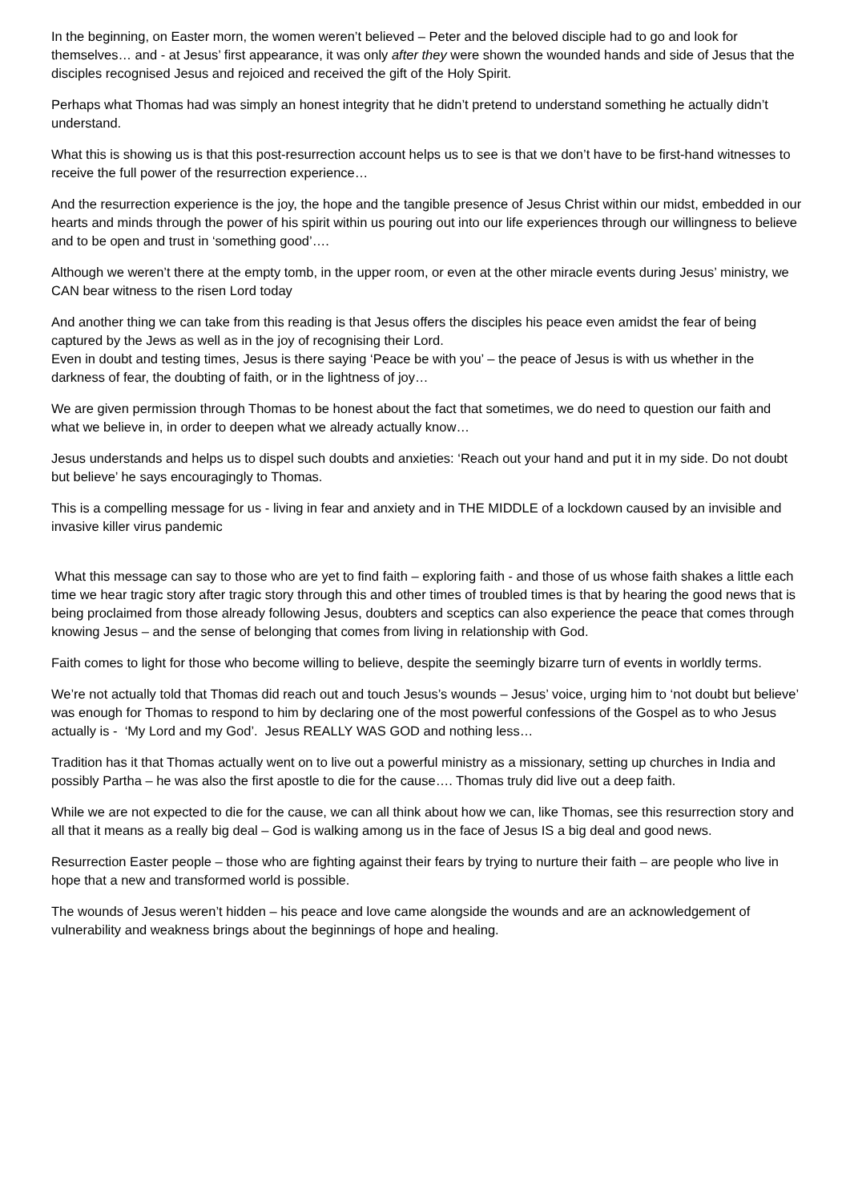In the beginning, on Easter morn, the women weren’t believed – Peter and the beloved disciple had to go and look for themselves… and - at Jesus’ first appearance, it was only after they were shown the wounded hands and side of Jesus that the disciples recognised Jesus and rejoiced and received the gift of the Holy Spirit.
Perhaps what Thomas had was simply an honest integrity that he didn’t pretend to understand something he actually didn’t understand.
What this is showing us is that this post-resurrection account helps us to see is that we don’t have to be first-hand witnesses to receive the full power of the resurrection experience…
And the resurrection experience is the joy, the hope and the tangible presence of Jesus Christ within our midst, embedded in our hearts and minds through the power of his spirit within us pouring out into our life experiences through our willingness to believe and to be open and trust in ‘something good’….
Although we weren’t there at the empty tomb, in the upper room, or even at the other miracle events during Jesus’ ministry, we CAN bear witness to the risen Lord today
And another thing we can take from this reading is that Jesus offers the disciples his peace even amidst the fear of being captured by the Jews as well as in the joy of recognising their Lord.
Even in doubt and testing times, Jesus is there saying ‘Peace be with you’ – the peace of Jesus is with us whether in the darkness of fear, the doubting of faith, or in the lightness of joy…
We are given permission through Thomas to be honest about the fact that sometimes, we do need to question our faith and what we believe in, in order to deepen what we already actually know…
Jesus understands and helps us to dispel such doubts and anxieties: ‘Reach out your hand and put it in my side. Do not doubt but believe’ he says encouragingly to Thomas.
This is a compelling message for us - living in fear and anxiety and in THE MIDDLE of a lockdown caused by an invisible and invasive killer virus pandemic
What this message can say to those who are yet to find faith – exploring faith - and those of us whose faith shakes a little each time we hear tragic story after tragic story through this and other times of troubled times is that by hearing the good news that is being proclaimed from those already following Jesus, doubters and sceptics can also experience the peace that comes through knowing Jesus – and the sense of belonging that comes from living in relationship with God.
Faith comes to light for those who become willing to believe, despite the seemingly bizarre turn of events in worldly terms.
We’re not actually told that Thomas did reach out and touch Jesus’s wounds – Jesus’ voice, urging him to ‘not doubt but believe’ was enough for Thomas to respond to him by declaring one of the most powerful confessions of the Gospel as to who Jesus actually is - ‘My Lord and my God’. Jesus REALLY WAS GOD and nothing less…
Tradition has it that Thomas actually went on to live out a powerful ministry as a missionary, setting up churches in India and possibly Partha – he was also the first apostle to die for the cause…. Thomas truly did live out a deep faith.
While we are not expected to die for the cause, we can all think about how we can, like Thomas, see this resurrection story and all that it means as a really big deal – God is walking among us in the face of Jesus IS a big deal and good news.
Resurrection Easter people – those who are fighting against their fears by trying to nurture their faith – are people who live in hope that a new and transformed world is possible.
The wounds of Jesus weren’t hidden – his peace and love came alongside the wounds and are an acknowledgement of vulnerability and weakness brings about the beginnings of hope and healing.